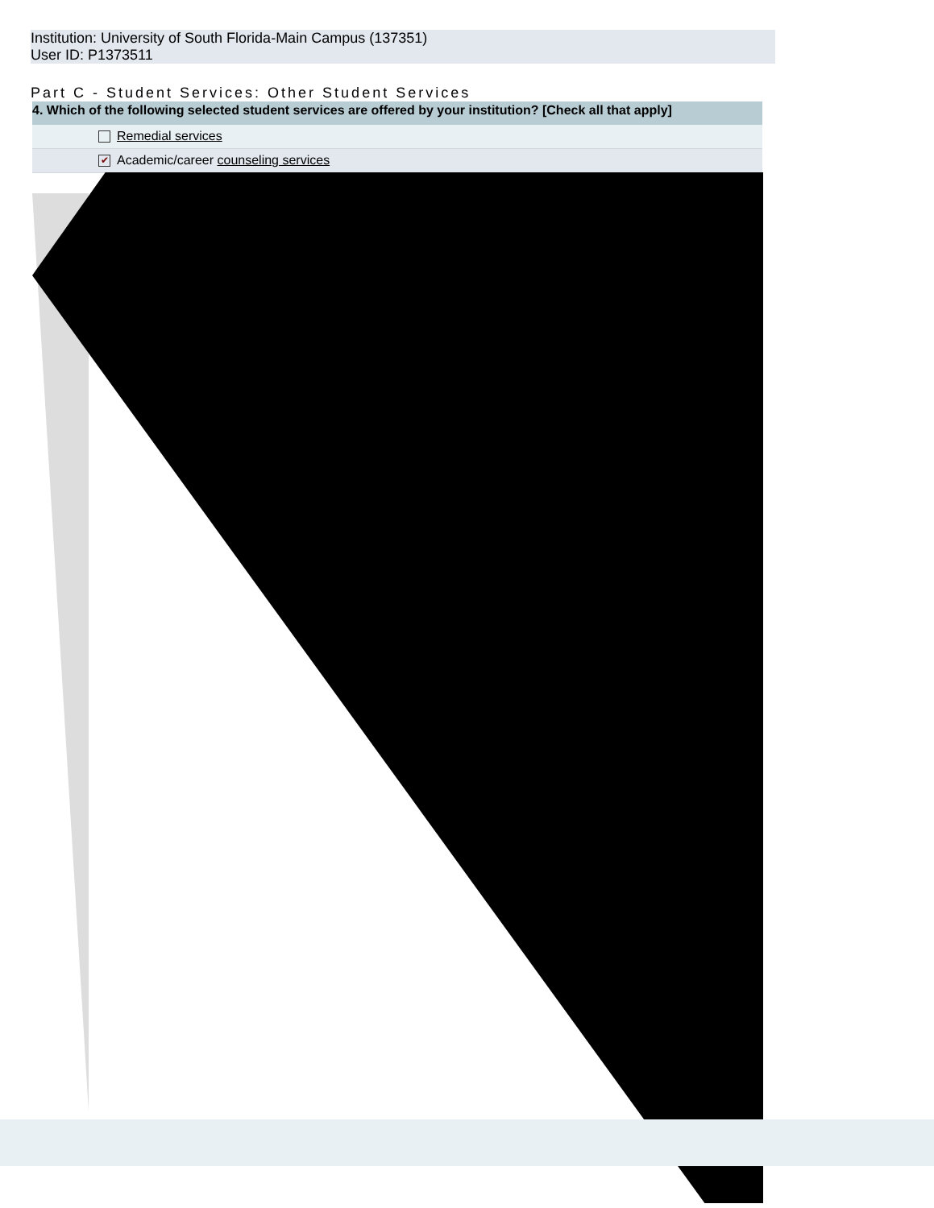Institution: University of South Florida-Main Campus (137351)
User ID: P1373511
Part C - Student Services: Other Student Services
4. Which of the following selected student services are offered by your institution? [Check all that apply]
Remedial services
✔ Academic/career counseling services